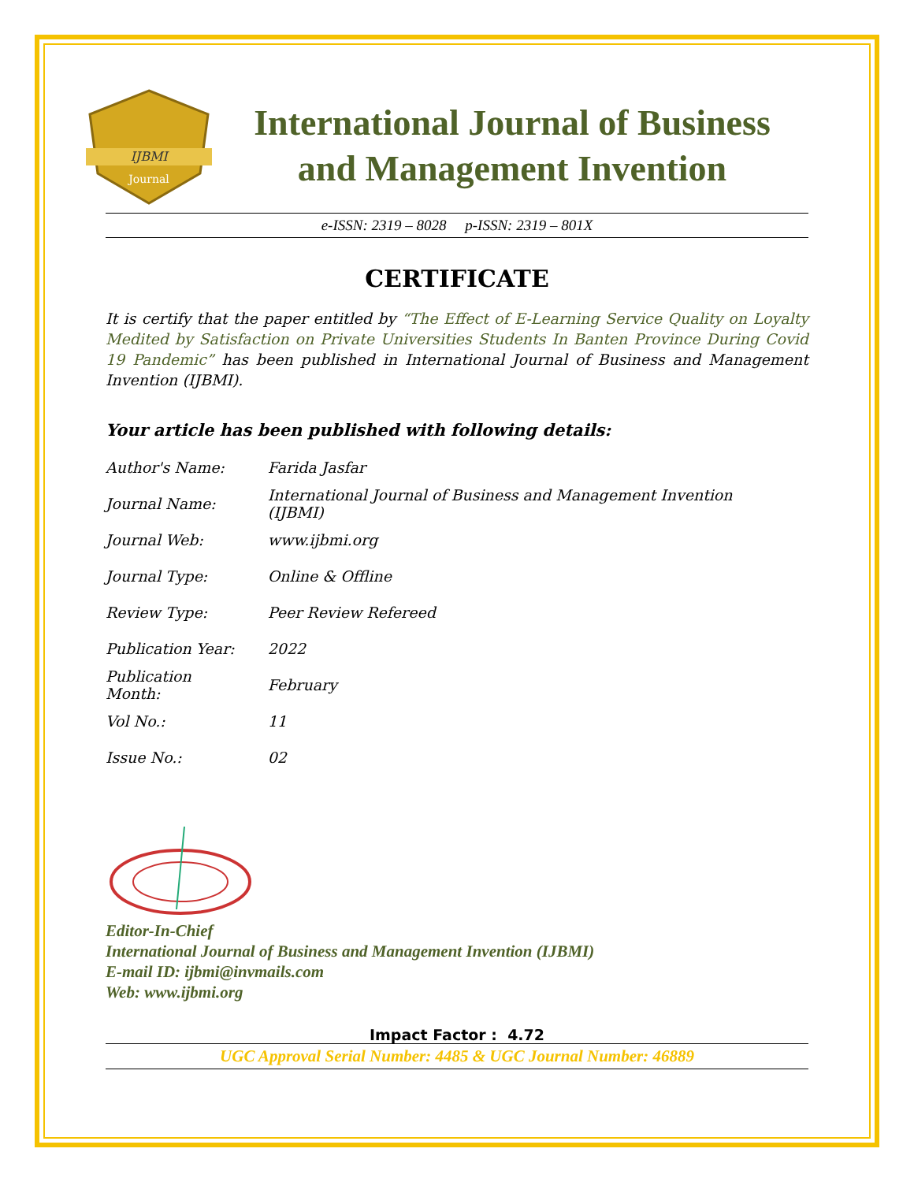IJBMI
Journal
International Journal of Business
and Management Invention
e-ISSN: 2319 – 8028 p-ISSN: 2319 – 801X
CERTIFICATE
It is certify that the paper entitled by “The Effect of E-Learning Service Quality on Loyalty Medited by Satisfaction on Private Universities Students In Banten Province During Covid 19 Pandemic” has been published in International Journal of Business and Management Invention (IJBMI).
Your article has been published with following details:
| Author's Name: | Farida Jasfar |
| Journal Name: | International Journal of Business and Management Invention (IJBMI) |
| Journal Web: | www.ijbmi.org |
| Journal Type: | Online & Offline |
| Review Type: | Peer Review Refereed |
| Publication Year: | 2022 |
| Publication Month: | February |
| Vol No.: | 11 |
| Issue No.: | 02 |
Editor-In-Chief
International Journal of Business and Management Invention (IJBMI)
E-mail ID: ijbmi@invmails.com
Web: www.ijbmi.org
Impact Factor : 4.72
UGC Approval Serial Number: 4485 & UGC Journal Number: 46889